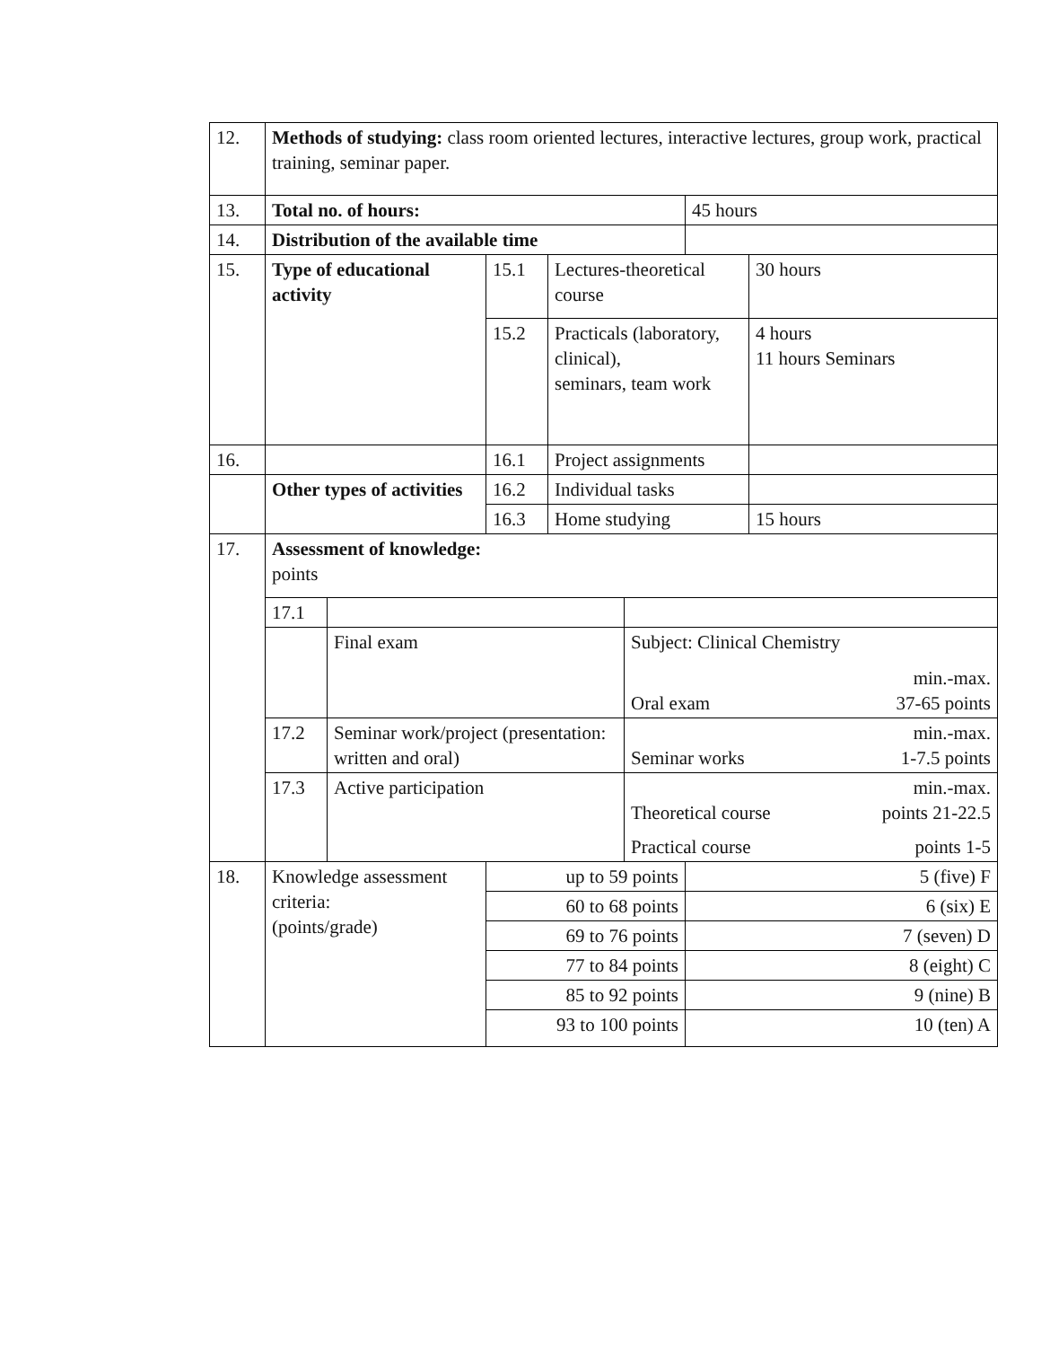| 12. | Methods of studying: class room oriented lectures, interactive lectures, group work, practical training, seminar paper. | | | | | | |
| 13. | Total no. of hours: | | | | | 45 hours | |
| 14. | Distribution of the available time | | | | | | |
| 15. | Type of educational activity | | 15.1 | Lectures-theoretical course | | | 30 hours |
| | | | 15.2 | Practicals (laboratory, clinical), seminars, team work | | | 4 hours 11 hours Seminars |
| 16. | | | 16.1 | Project assignments | | | |
| | Other types of activities | | 16.2 | Individual tasks | | | |
| | | | 16.3 | Home studying | | | 15 hours |
| 17. | Assessment of knowledge: points | | | | | | |
| | 17.1 | | | | | | |
| | | Final exam | | | Subject: Clinical Chemistry min.-max. Oral exam 37-65 points | | |
| | 17.2 | Seminar work/project (presentation: written and oral) | | | min.-max. Seminar works 1-7.5 points | | |
| | 17.3 | Active participation | | | min.-max. Theoretical course points 21-22.5 Practical course points 1-5 | | |
| 18. | Knowledge assessment criteria: (points/grade) | | up to 59 points | | | 5 (five) F | |
| | | | 60 to 68 points | | | 6 (six) E | |
| | | | 69 to 76 points | | | 7 (seven) D | |
| | | | 77 to 84 points | | | 8 (eight) C | |
| | | | 85 to 92 points | | | 9 (nine) B | |
| | | | 93 to 100 points | | | 10 (ten) A | |